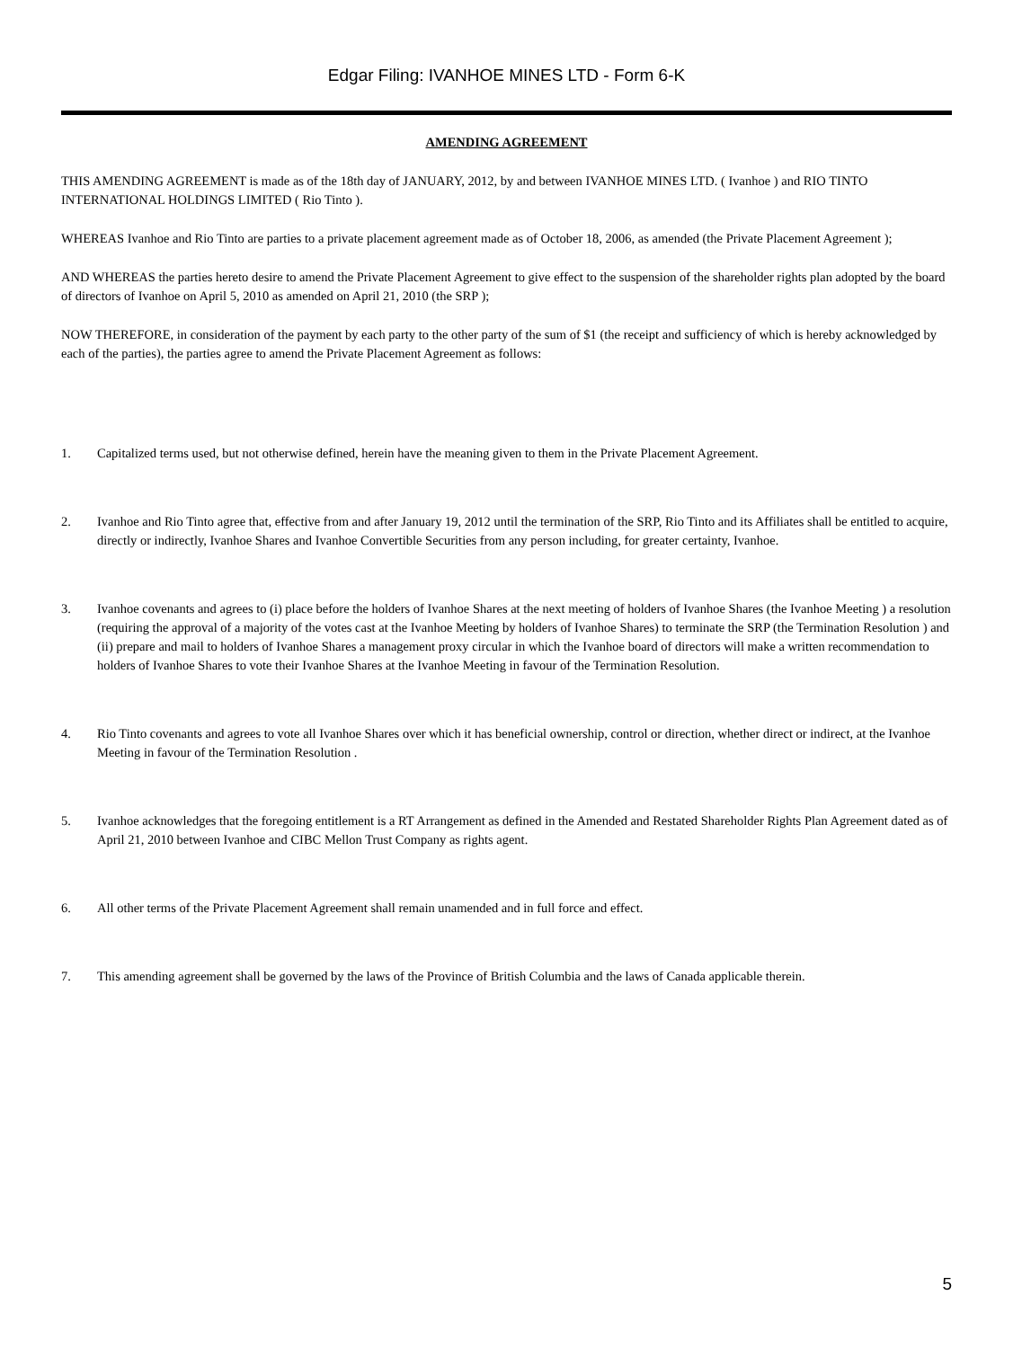Edgar Filing: IVANHOE MINES LTD - Form 6-K
AMENDING AGREEMENT
THIS AMENDING AGREEMENT is made as of the 18th day of JANUARY, 2012, by and between IVANHOE MINES LTD. ( Ivanhoe ) and RIO TINTO INTERNATIONAL HOLDINGS LIMITED ( Rio Tinto ).
WHEREAS Ivanhoe and Rio Tinto are parties to a private placement agreement made as of October 18, 2006, as amended (the Private Placement Agreement );
AND WHEREAS the parties hereto desire to amend the Private Placement Agreement to give effect to the suspension of the shareholder rights plan adopted by the board of directors of Ivanhoe on April 5, 2010 as amended on April 21, 2010 (the SRP );
NOW THEREFORE, in consideration of the payment by each party to the other party of the sum of $1 (the receipt and sufficiency of which is hereby acknowledged by each of the parties), the parties agree to amend the Private Placement Agreement as follows:
1. Capitalized terms used, but not otherwise defined, herein have the meaning given to them in the Private Placement Agreement.
2. Ivanhoe and Rio Tinto agree that, effective from and after January 19, 2012 until the termination of the SRP, Rio Tinto and its Affiliates shall be entitled to acquire, directly or indirectly, Ivanhoe Shares and Ivanhoe Convertible Securities from any person including, for greater certainty, Ivanhoe.
3. Ivanhoe covenants and agrees to (i) place before the holders of Ivanhoe Shares at the next meeting of holders of Ivanhoe Shares (the Ivanhoe Meeting ) a resolution (requiring the approval of a majority of the votes cast at the Ivanhoe Meeting by holders of Ivanhoe Shares) to terminate the SRP (the Termination Resolution ) and (ii) prepare and mail to holders of Ivanhoe Shares a management proxy circular in which the Ivanhoe board of directors will make a written recommendation to holders of Ivanhoe Shares to vote their Ivanhoe Shares at the Ivanhoe Meeting in favour of the Termination Resolution.
4. Rio Tinto covenants and agrees to vote all Ivanhoe Shares over which it has beneficial ownership, control or direction, whether direct or indirect, at the Ivanhoe Meeting in favour of the Termination Resolution .
5. Ivanhoe acknowledges that the foregoing entitlement is a RT Arrangement as defined in the Amended and Restated Shareholder Rights Plan Agreement dated as of April 21, 2010 between Ivanhoe and CIBC Mellon Trust Company as rights agent.
6. All other terms of the Private Placement Agreement shall remain unamended and in full force and effect.
7. This amending agreement shall be governed by the laws of the Province of British Columbia and the laws of Canada applicable therein.
5